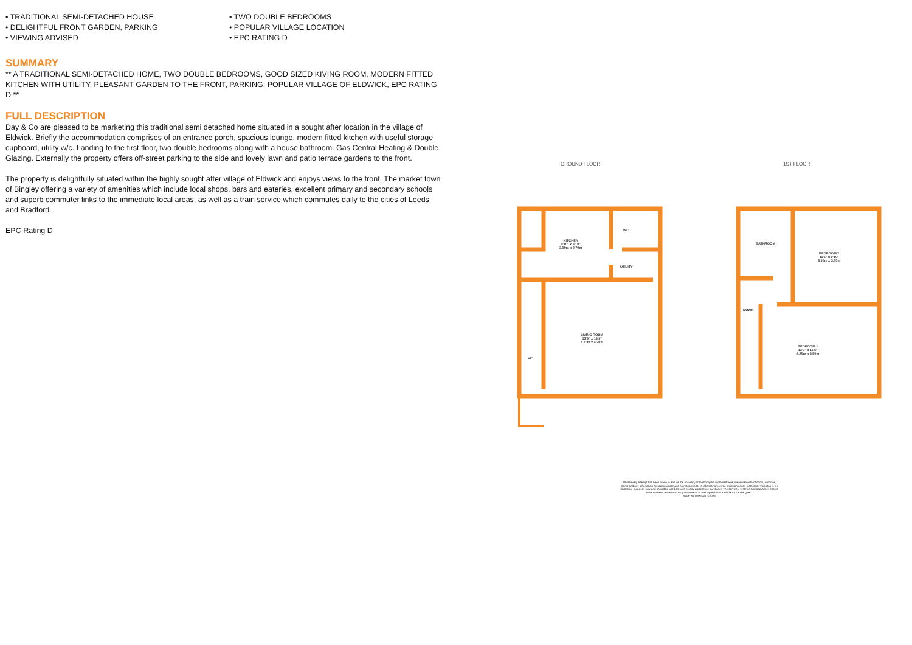• TRADITIONAL SEMI-DETACHED HOUSE
• TWO DOUBLE BEDROOMS
• DELIGHTFUL FRONT GARDEN, PARKING
• POPULAR VILLAGE LOCATION
• VIEWING ADVISED
• EPC RATING D
SUMMARY
** A TRADITIONAL SEMI-DETACHED HOME, TWO DOUBLE BEDROOMS, GOOD SIZED KIVING ROOM, MODERN FITTED KITCHEN WITH UTILITY, PLEASANT GARDEN TO THE FRONT, PARKING, POPULAR VILLAGE OF ELDWICK, EPC RATING D **
FULL DESCRIPTION
Day & Co are pleased to be marketing this traditional semi detached home situated in a sought after location in the village of Eldwick. Briefly the accommodation comprises of an entrance porch, spacious lounge, modern fitted kitchen with useful storage cupboard, utility w/c. Landing to the first floor, two double bedrooms along with a house bathroom. Gas Central Heating & Double Glazing. Externally the property offers off-street parking to the side and lovely lawn and patio terrace gardens to the front.
The property is delightfully situated within the highly sought after village of Eldwick and enjoys views to the front. The market town of Bingley offering a variety of amenities which include local shops, bars and eateries, excellent primary and secondary schools and superb commuter links to the immediate local areas, as well as a train service which commutes daily to the cities of Leeds and Bradford.
EPC Rating D
GROUND FLOOR 1ST FLOOR
KITCHEN
9'10" x 8'10"
3.00m x 2.70m
WC
UTILITY
LIVING ROOM
13'9" x 13'9"
4.20m x 4.20m
UP
BATHROOM
BEDROOM 2
11'6" x 9'10"
3.50m x 3.00m
DOWN
BEDROOM 1
13'9" x 11'6"
4.20m x 3.50m
Whilst every attempt has been made to ensure the accuracy of the floorplan contained here, measurements of doors, windows, rooms and any other items are approximate and no responsibility is taken for any error, omission or mis-statement. This plan is for illustrative purposes only and should be used as such by any prospective purchaser. The services, systems and appliances shown have not been tested and no guarantee as to their operability or efficiency can be given.
Made with Metropix ©2024